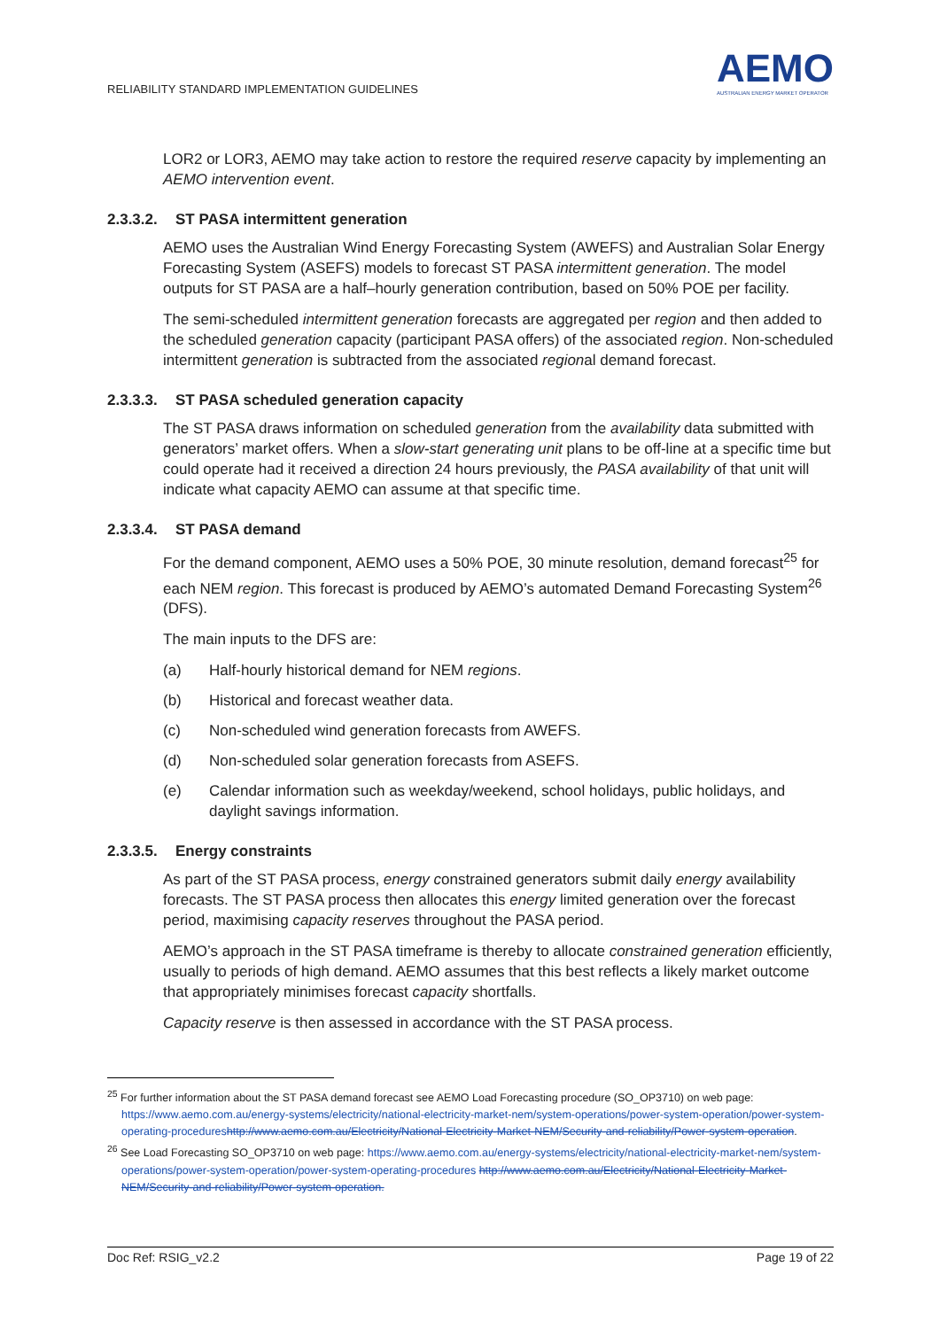RELIABILITY STANDARD IMPLEMENTATION GUIDELINES
AEMO
AUSTRALIAN ENERGY MARKET OPERATOR
LOR2 or LOR3, AEMO may take action to restore the required reserve capacity by implementing an AEMO intervention event.
2.3.3.2. ST PASA intermittent generation
AEMO uses the Australian Wind Energy Forecasting System (AWEFS) and Australian Solar Energy Forecasting System (ASEFS) models to forecast ST PASA intermittent generation. The model outputs for ST PASA are a half–hourly generation contribution, based on 50% POE per facility.
The semi-scheduled intermittent generation forecasts are aggregated per region and then added to the scheduled generation capacity (participant PASA offers) of the associated region. Non-scheduled intermittent generation is subtracted from the associated regional demand forecast.
2.3.3.3. ST PASA scheduled generation capacity
The ST PASA draws information on scheduled generation from the availability data submitted with generators’ market offers. When a slow-start generating unit plans to be off-line at a specific time but could operate had it received a direction 24 hours previously, the PASA availability of that unit will indicate what capacity AEMO can assume at that specific time.
2.3.3.4. ST PASA demand
For the demand component, AEMO uses a 50% POE, 30 minute resolution, demand forecast<sup>25</sup> for each NEM region. This forecast is produced by AEMO’s automated Demand Forecasting System<sup>26</sup> (DFS).
The main inputs to the DFS are:
(a) Half-hourly historical demand for NEM regions.
(b) Historical and forecast weather data.
(c) Non-scheduled wind generation forecasts from AWEFS.
(d) Non-scheduled solar generation forecasts from ASEFS.
(e) Calendar information such as weekday/weekend, school holidays, public holidays, and daylight savings information.
2.3.3.5. Energy constraints
As part of the ST PASA process, energy constrained generators submit daily energy availability forecasts. The ST PASA process then allocates this energy limited generation over the forecast period, maximising capacity reserves throughout the PASA period.
AEMO’s approach in the ST PASA timeframe is thereby to allocate constrained generation efficiently, usually to periods of high demand. AEMO assumes that this best reflects a likely market outcome that appropriately minimises forecast capacity shortfalls.
Capacity reserve is then assessed in accordance with the ST PASA process.
<sup>25</sup> For further information about the ST PASA demand forecast see AEMO Load Forecasting procedure (SO_OP3710) on web page: https://www.aemo.com.au/energy-systems/electricity/national-electricity-market-nem/system-operations/power-system-operation/power-system-operating-procedures http://www.aemo.com.au/Electricity/National-Electricity-Market-NEM/Security-and-reliability/Power-system-operation.
<sup>26</sup> See Load Forecasting SO_OP3710 on web page: https://www.aemo.com.au/energy-systems/electricity/national-electricity-market-nem/system-operations/power-system-operation/power-system-operating-procedures http://www.aemo.com.au/Electricity/National-Electricity-Market-NEM/Security-and-reliability/Power-system-operation.
Doc Ref: RSIG_v2.2 Page 19 of 22